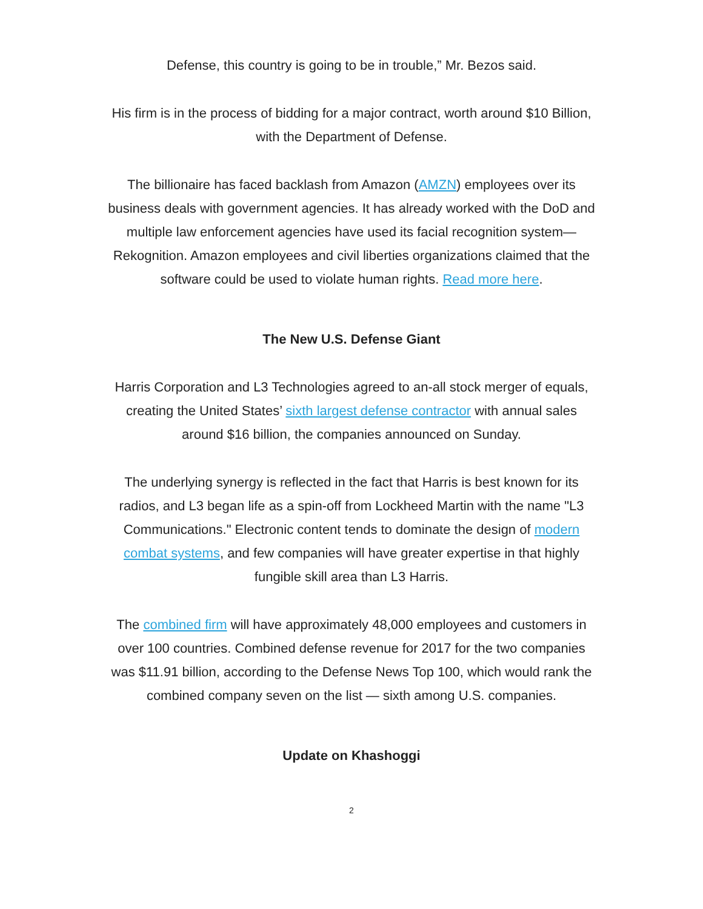Defense, this country is going to be in trouble,” Mr. Bezos said.
His firm is in the process of bidding for a major contract, worth around $10 Billion, with the Department of Defense.
The billionaire has faced backlash from Amazon (AMZN) employees over its business deals with government agencies. It has already worked with the DoD and multiple law enforcement agencies have used its facial recognition system—Rekognition. Amazon employees and civil liberties organizations claimed that the software could be used to violate human rights. Read more here.
The New U.S. Defense Giant
Harris Corporation and L3 Technologies agreed to an-all stock merger of equals, creating the United States’ sixth largest defense contractor with annual sales around $16 billion, the companies announced on Sunday.
The underlying synergy is reflected in the fact that Harris is best known for its radios, and L3 began life as a spin-off from Lockheed Martin with the name "L3 Communications." Electronic content tends to dominate the design of modern combat systems, and few companies will have greater expertise in that highly fungible skill area than L3 Harris.
The combined firm will have approximately 48,000 employees and customers in over 100 countries. Combined defense revenue for 2017 for the two companies was $11.91 billion, according to the Defense News Top 100, which would rank the combined company seven on the list — sixth among U.S. companies.
Update on Khashoggi
2